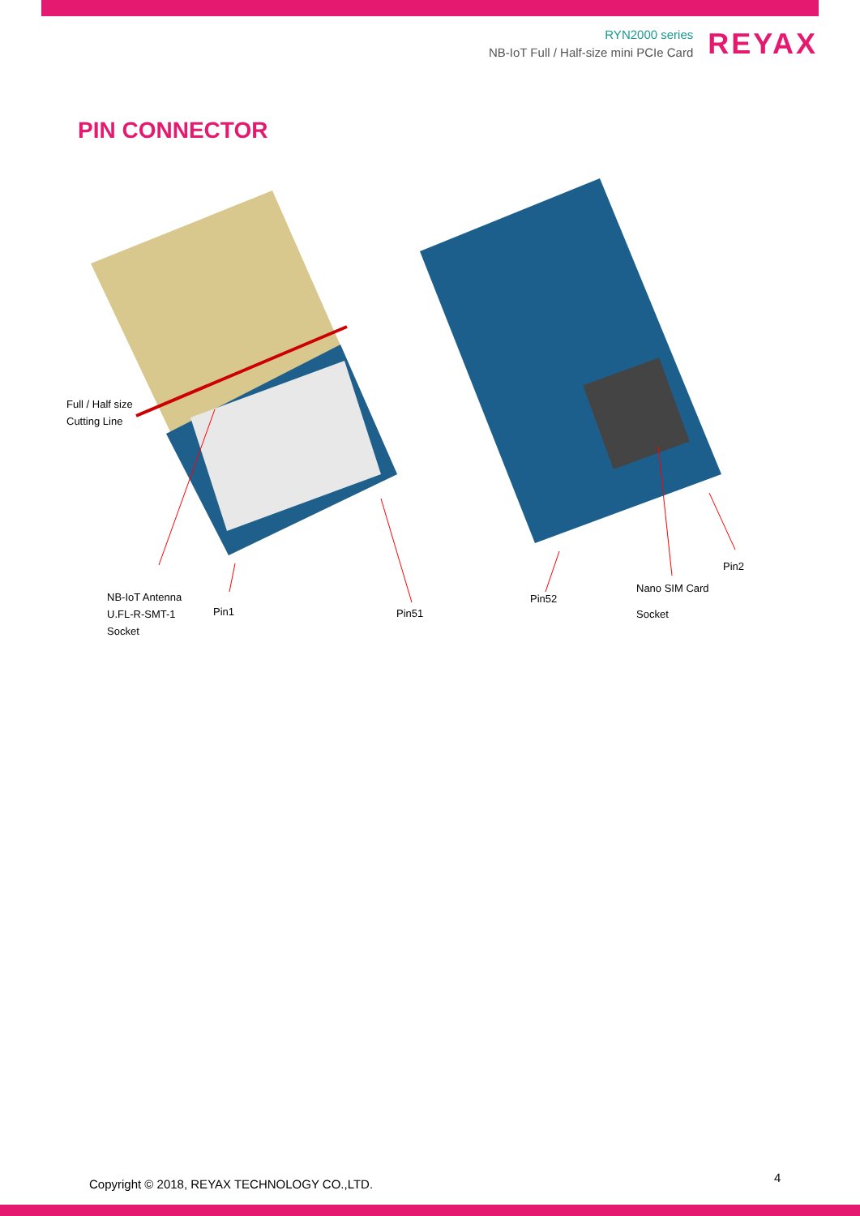RYN2000 series
NB-IoT Full / Half-size mini PCIe Card
REYAX
PIN CONNECTOR
Full / Half size
Cutting Line
NB-IoT Antenna
U.FL-R-SMT-1
Socket
Pin1 Pin51
Pin52
Nano SIM Card
Socket
Pin2
Copyright © 2018, REYAX TECHNOLOGY CO.,LTD.
4